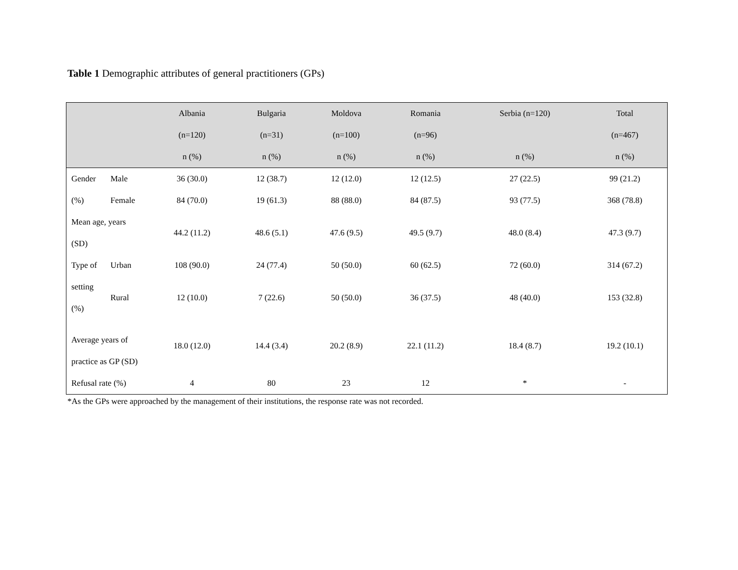Table 1 Demographic attributes of general practitioners (GPs)
| | | Albania (n=120) n (%) | Bulgaria (n=31) n (%) | Moldova (n=100) n (%) | Romania (n=96) n (%) | Serbia (n=120) n (%) | Total (n=467) n (%) |
| --- | --- | --- | --- | --- | --- | --- | --- |
| Gender | Male | 36 (30.0) | 12 (38.7) | 12 (12.0) | 12 (12.5) | 27 (22.5) | 99 (21.2) |
| (%) | Female | 84 (70.0) | 19 (61.3) | 88 (88.0) | 84 (87.5) | 93 (77.5) | 368 (78.8) |
| Mean age, years (SD) | | 44.2 (11.2) | 48.6 (5.1) | 47.6 (9.5) | 49.5 (9.7) | 48.0 (8.4) | 47.3 (9.7) |
| Type of | Urban | 108 (90.0) | 24 (77.4) | 50 (50.0) | 60 (62.5) | 72 (60.0) | 314 (67.2) |
| setting (%) | Rural | 12 (10.0) | 7 (22.6) | 50 (50.0) | 36 (37.5) | 48 (40.0) | 153 (32.8) |
| Average years of practice as GP (SD) | | 18.0 (12.0) | 14.4 (3.4) | 20.2 (8.9) | 22.1 (11.2) | 18.4 (8.7) | 19.2 (10.1) |
| Refusal rate (%) | | 4 | 80 | 23 | 12 | * | - |
*As the GPs were approached by the management of their institutions, the response rate was not recorded.